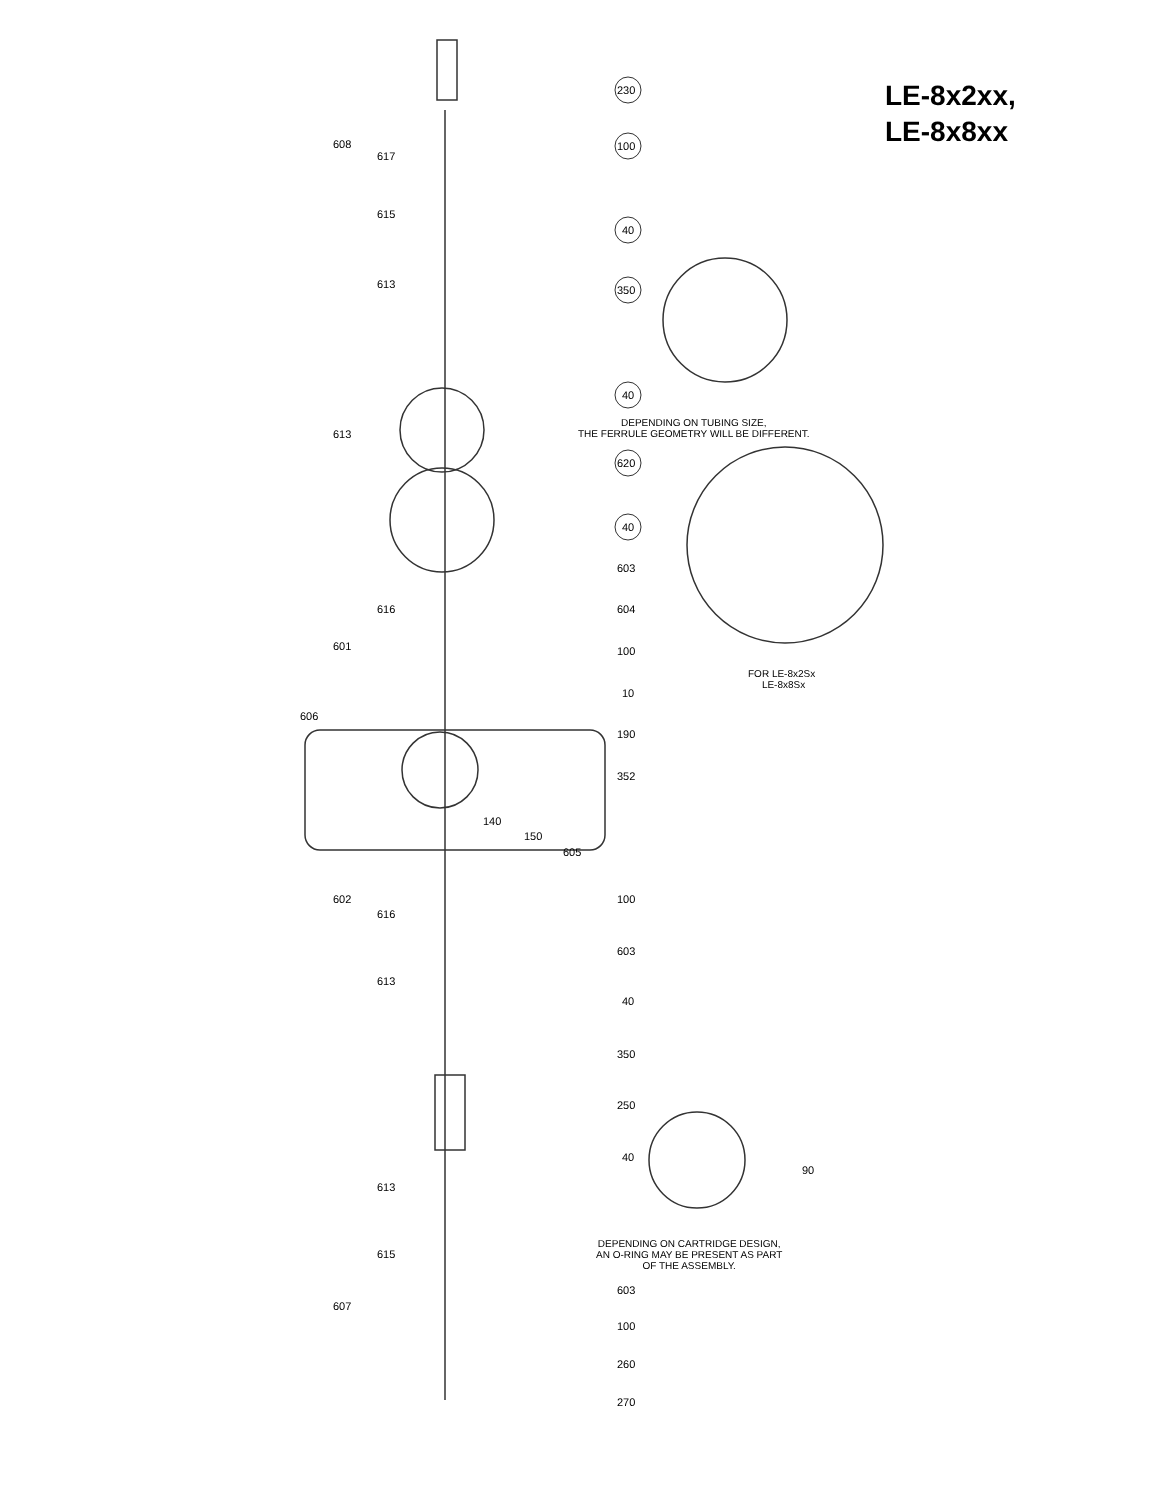LE-8x2xx,
LE-8x8xx
230
100 608
617
615
40
613 350
40
DEPENDING ON TUBING SIZE,
THE FERRULE GEOMETRY WILL BE DIFFERENT. 613
620
40
603
616 604
601 100
FOR LE-8x2Sx
LE-8x8Sx
10
606
190
352
140
150
605
100 602
616
603
613
40
350
250
40
90
613
DEPENDING ON CARTRIDGE DESIGN,
AN O-RING MAY BE PRESENT AS PART
OF THE ASSEMBLY.
615
603
607
100
260
270